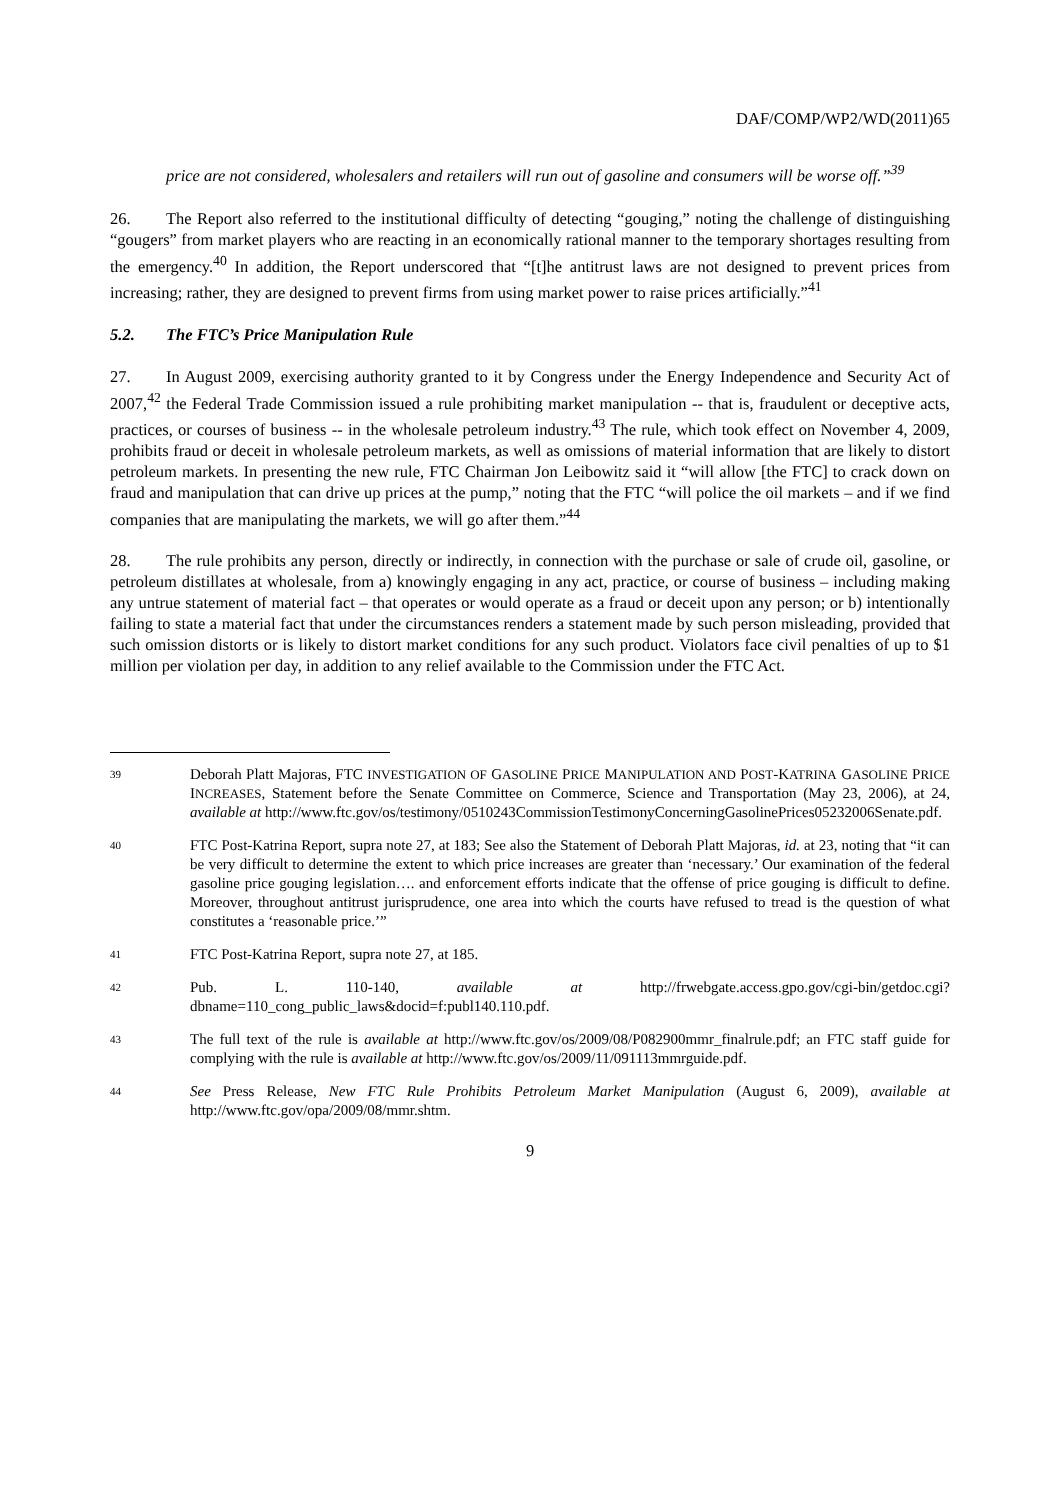DAF/COMP/WP2/WD(2011)65
price are not considered, wholesalers and retailers will run out of gasoline and consumers will be worse off.”<sup>39</sup>
26. The Report also referred to the institutional difficulty of detecting “gouging,” noting the challenge of distinguishing “gougers” from market players who are reacting in an economically rational manner to the temporary shortages resulting from the emergency.<sup>40</sup> In addition, the Report underscored that “[t]he antitrust laws are not designed to prevent prices from increasing; rather, they are designed to prevent firms from using market power to raise prices artificially.”<sup>41</sup>
5.2. The FTC’s Price Manipulation Rule
27. In August 2009, exercising authority granted to it by Congress under the Energy Independence and Security Act of 2007,<sup>42</sup> the Federal Trade Commission issued a rule prohibiting market manipulation -- that is, fraudulent or deceptive acts, practices, or courses of business -- in the wholesale petroleum industry.<sup>43</sup> The rule, which took effect on November 4, 2009, prohibits fraud or deceit in wholesale petroleum markets, as well as omissions of material information that are likely to distort petroleum markets. In presenting the new rule, FTC Chairman Jon Leibowitz said it “will allow [the FTC] to crack down on fraud and manipulation that can drive up prices at the pump,” noting that the FTC “will police the oil markets – and if we find companies that are manipulating the markets, we will go after them.”<sup>44</sup>
28. The rule prohibits any person, directly or indirectly, in connection with the purchase or sale of crude oil, gasoline, or petroleum distillates at wholesale, from a) knowingly engaging in any act, practice, or course of business – including making any untrue statement of material fact – that operates or would operate as a fraud or deceit upon any person; or b) intentionally failing to state a material fact that under the circumstances renders a statement made by such person misleading, provided that such omission distorts or is likely to distort market conditions for any such product. Violators face civil penalties of up to $1 million per violation per day, in addition to any relief available to the Commission under the FTC Act.
39
Deborah Platt Majoras, FTC INVESTIGATION OF GASOLINE PRICE MANIPULATION AND POST-KATRINA GASOLINE PRICE INCREASES, Statement before the Senate Committee on Commerce, Science and Transportation (May 23, 2006), at 24, available at http://www.ftc.gov/os/testimony/0510243CommissionTestimonyConcerningGasolinePrices05232006Senate.pdf.
40
FTC Post-Katrina Report, supra note 27, at 183; See also the Statement of Deborah Platt Majoras, id. at 23, noting that “it can be very difficult to determine the extent to which price increases are greater than ‘necessary.’ Our examination of the federal gasoline price gouging legislation…. and enforcement efforts indicate that the offense of price gouging is difficult to define. Moreover, throughout antitrust jurisprudence, one area into which the courts have refused to tread is the question of what constitutes a ‘reasonable price.’”
41
FTC Post-Katrina Report, supra note 27, at 185.
42
Pub. L. 110-140, available at http://frwebgate.access.gpo.gov/cgi-bin/getdoc.cgi?dbname=110_cong_public_laws&docid=f:publ140.110.pdf.
43
The full text of the rule is available at http://www.ftc.gov/os/2009/08/P082900mmr_finalrule.pdf; an FTC staff guide for complying with the rule is available at http://www.ftc.gov/os/2009/11/091113mmrguide.pdf.
44
See Press Release, New FTC Rule Prohibits Petroleum Market Manipulation (August 6, 2009), available at http://www.ftc.gov/opa/2009/08/mmr.shtm.
9